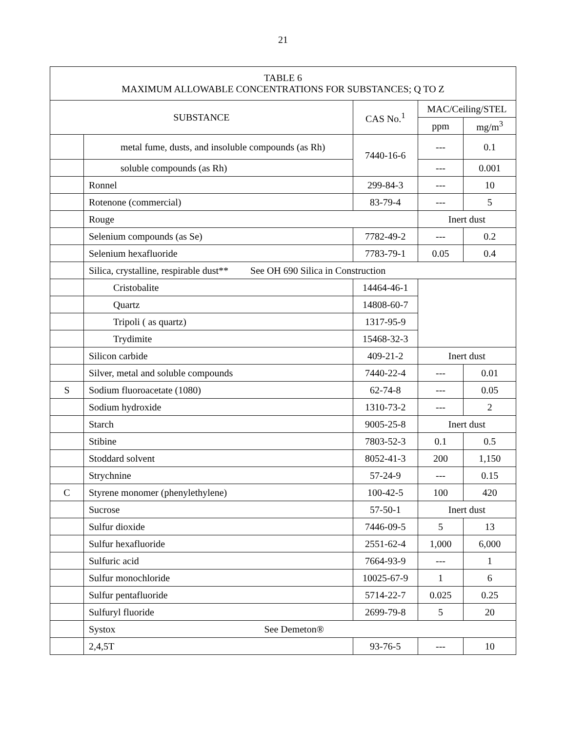21
| TABLE 6 MAXIMUM ALLOWABLE CONCENTRATIONS FOR SUBSTANCES; Q TO Z | | | | |
| --- | --- | --- | --- | --- |
| SUBSTANCE | | CAS No.<sup>1</sup> | MAC/Ceiling/STEL | |
| | | | ppm | mg/m<sup>3</sup> |
| | metal fume, dusts, and insoluble compounds (as Rh) | 7440-16-6 | --- | 0.1 |
| | soluble compounds (as Rh) | | --- | 0.001 |
| | Ronnel | 299-84-3 | --- | 10 |
| | Rotenone (commercial) | 83-79-4 | --- | 5 |
| | Rouge | | Inert dust | |
| | Selenium compounds (as Se) | 7782-49-2 | --- | 0.2 |
| | Selenium hexafluoride | 7783-79-1 | 0.05 | 0.4 |
| | Silica, crystalline, respirable dust** See OH 690 Silica in Construction | | | |
| | Cristobalite | 14464-46-1 | | |
| | Quartz | 14808-60-7 | | |
| | Tripoli ( as quartz) | 1317-95-9 | | |
| | Trydimite | 15468-32-3 | | |
| | Silicon carbide | 409-21-2 | Inert dust | |
| | Silver, metal and soluble compounds | 7440-22-4 | --- | 0.01 |
| S | Sodium fluoroacetate (1080) | 62-74-8 | --- | 0.05 |
| | Sodium hydroxide | 1310-73-2 | --- | 2 |
| | Starch | 9005-25-8 | Inert dust | |
| | Stibine | 7803-52-3 | 0.1 | 0.5 |
| | Stoddard solvent | 8052-41-3 | 200 | 1,150 |
| | Strychnine | 57-24-9 | --- | 0.15 |
| C | Styrene monomer (phenylethylene) | 100-42-5 | 100 | 420 |
| | Sucrose | 57-50-1 | Inert dust | |
| | Sulfur dioxide | 7446-09-5 | 5 | 13 |
| | Sulfur hexafluoride | 2551-62-4 | 1,000 | 6,000 |
| | Sulfuric acid | 7664-93-9 | --- | 1 |
| | Sulfur monochloride | 10025-67-9 | 1 | 6 |
| | Sulfur pentafluoride | 5714-22-7 | 0.025 | 0.25 |
| | Sulfuryl fluoride | 2699-79-8 | 5 | 20 |
| | Systox See Demeton® | | | |
| | 2,4,5T | 93-76-5 | --- | 10 |